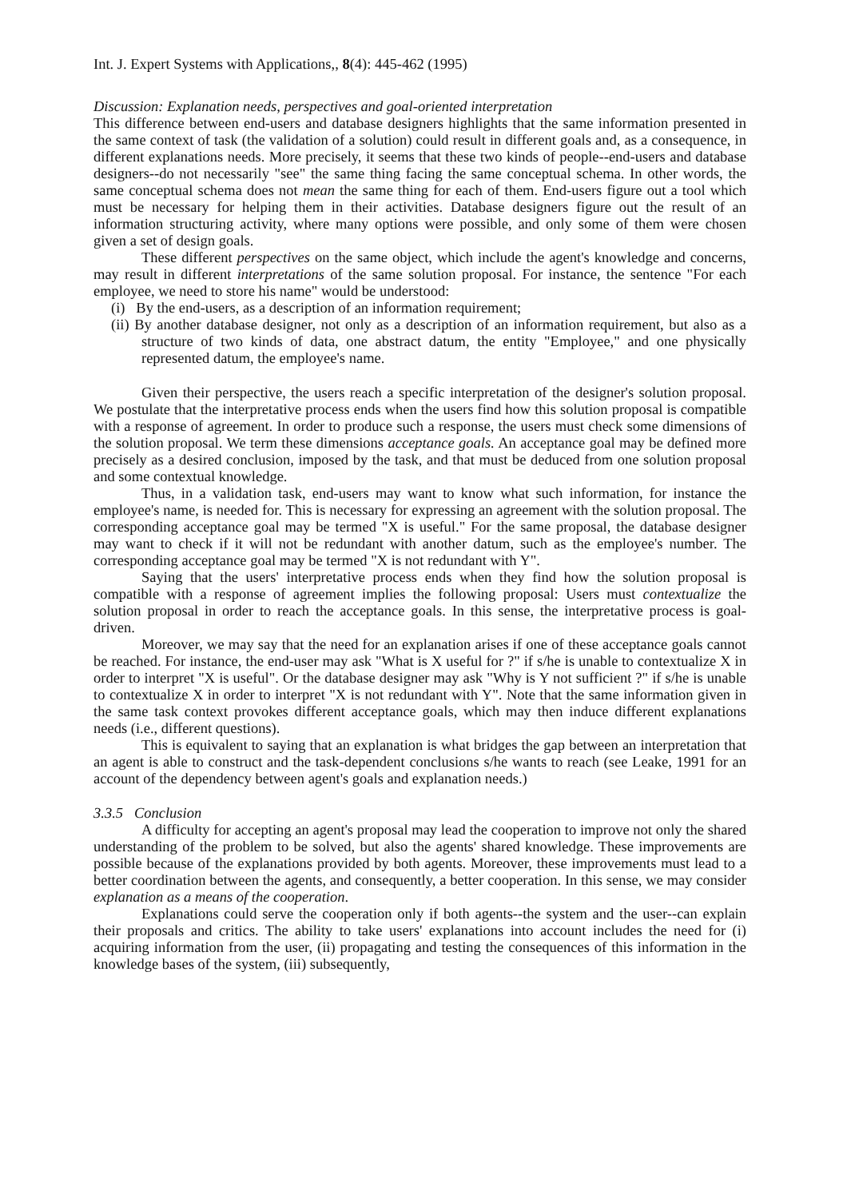Int. J. Expert Systems with Applications,, 8(4): 445-462 (1995)
Discussion: Explanation needs, perspectives and goal-oriented interpretation
This difference between end-users and database designers highlights that the same information presented in the same context of task (the validation of a solution) could result in different goals and, as a consequence, in different explanations needs. More precisely, it seems that these two kinds of people--end-users and database designers--do not necessarily "see" the same thing facing the same conceptual schema. In other words, the same conceptual schema does not mean the same thing for each of them. End-users figure out a tool which must be necessary for helping them in their activities. Database designers figure out the result of an information structuring activity, where many options were possible, and only some of them were chosen given a set of design goals.
These different perspectives on the same object, which include the agent's knowledge and concerns, may result in different interpretations of the same solution proposal. For instance, the sentence "For each employee, we need to store his name" would be understood:
(i) By the end-users, as a description of an information requirement;
(ii) By another database designer, not only as a description of an information requirement, but also as a structure of two kinds of data, one abstract datum, the entity "Employee," and one physically represented datum, the employee's name.
Given their perspective, the users reach a specific interpretation of the designer's solution proposal. We postulate that the interpretative process ends when the users find how this solution proposal is compatible with a response of agreement. In order to produce such a response, the users must check some dimensions of the solution proposal. We term these dimensions acceptance goals. An acceptance goal may be defined more precisely as a desired conclusion, imposed by the task, and that must be deduced from one solution proposal and some contextual knowledge.
Thus, in a validation task, end-users may want to know what such information, for instance the employee's name, is needed for. This is necessary for expressing an agreement with the solution proposal. The corresponding acceptance goal may be termed "X is useful." For the same proposal, the database designer may want to check if it will not be redundant with another datum, such as the employee's number. The corresponding acceptance goal may be termed "X is not redundant with Y".
Saying that the users' interpretative process ends when they find how the solution proposal is compatible with a response of agreement implies the following proposal: Users must contextualize the solution proposal in order to reach the acceptance goals. In this sense, the interpretative process is goal-driven.
Moreover, we may say that the need for an explanation arises if one of these acceptance goals cannot be reached. For instance, the end-user may ask "What is X useful for ?" if s/he is unable to contextualize X in order to interpret "X is useful". Or the database designer may ask "Why is Y not sufficient ?" if s/he is unable to contextualize X in order to interpret "X is not redundant with Y". Note that the same information given in the same task context provokes different acceptance goals, which may then induce different explanations needs (i.e., different questions).
This is equivalent to saying that an explanation is what bridges the gap between an interpretation that an agent is able to construct and the task-dependent conclusions s/he wants to reach (see Leake, 1991 for an account of the dependency between agent's goals and explanation needs.)
3.3.5 Conclusion
A difficulty for accepting an agent's proposal may lead the cooperation to improve not only the shared understanding of the problem to be solved, but also the agents' shared knowledge. These improvements are possible because of the explanations provided by both agents. Moreover, these improvements must lead to a better coordination between the agents, and consequently, a better cooperation. In this sense, we may consider explanation as a means of the cooperation.
Explanations could serve the cooperation only if both agents--the system and the user--can explain their proposals and critics. The ability to take users' explanations into account includes the need for (i) acquiring information from the user, (ii) propagating and testing the consequences of this information in the knowledge bases of the system, (iii) subsequently,